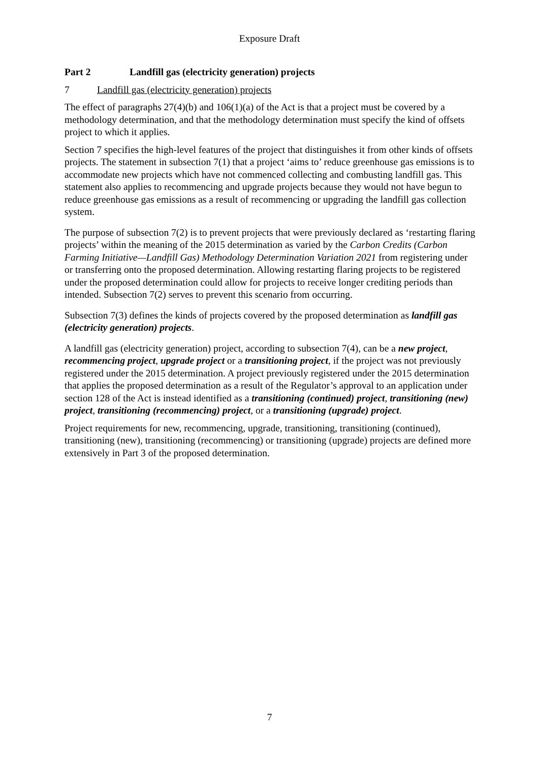Exposure Draft
Part 2 Landfill gas (electricity generation) projects
7 Landfill gas (electricity generation) projects
The effect of paragraphs 27(4)(b) and 106(1)(a) of the Act is that a project must be covered by a methodology determination, and that the methodology determination must specify the kind of offsets project to which it applies.
Section 7 specifies the high-level features of the project that distinguishes it from other kinds of offsets projects. The statement in subsection 7(1) that a project ‘aims to’ reduce greenhouse gas emissions is to accommodate new projects which have not commenced collecting and combusting landfill gas. This statement also applies to recommencing and upgrade projects because they would not have begun to reduce greenhouse gas emissions as a result of recommencing or upgrading the landfill gas collection system.
The purpose of subsection 7(2) is to prevent projects that were previously declared as ‘restarting flaring projects’ within the meaning of the 2015 determination as varied by the Carbon Credits (Carbon Farming Initiative—Landfill Gas) Methodology Determination Variation 2021 from registering under or transferring onto the proposed determination. Allowing restarting flaring projects to be registered under the proposed determination could allow for projects to receive longer crediting periods than intended. Subsection 7(2) serves to prevent this scenario from occurring.
Subsection 7(3) defines the kinds of projects covered by the proposed determination as landfill gas (electricity generation) projects.
A landfill gas (electricity generation) project, according to subsection 7(4), can be a new project, recommencing project, upgrade project or a transitioning project, if the project was not previously registered under the 2015 determination. A project previously registered under the 2015 determination that applies the proposed determination as a result of the Regulator’s approval to an application under section 128 of the Act is instead identified as a transitioning (continued) project, transitioning (new) project, transitioning (recommencing) project, or a transitioning (upgrade) project.
Project requirements for new, recommencing, upgrade, transitioning, transitioning (continued), transitioning (new), transitioning (recommencing) or transitioning (upgrade) projects are defined more extensively in Part 3 of the proposed determination.
7